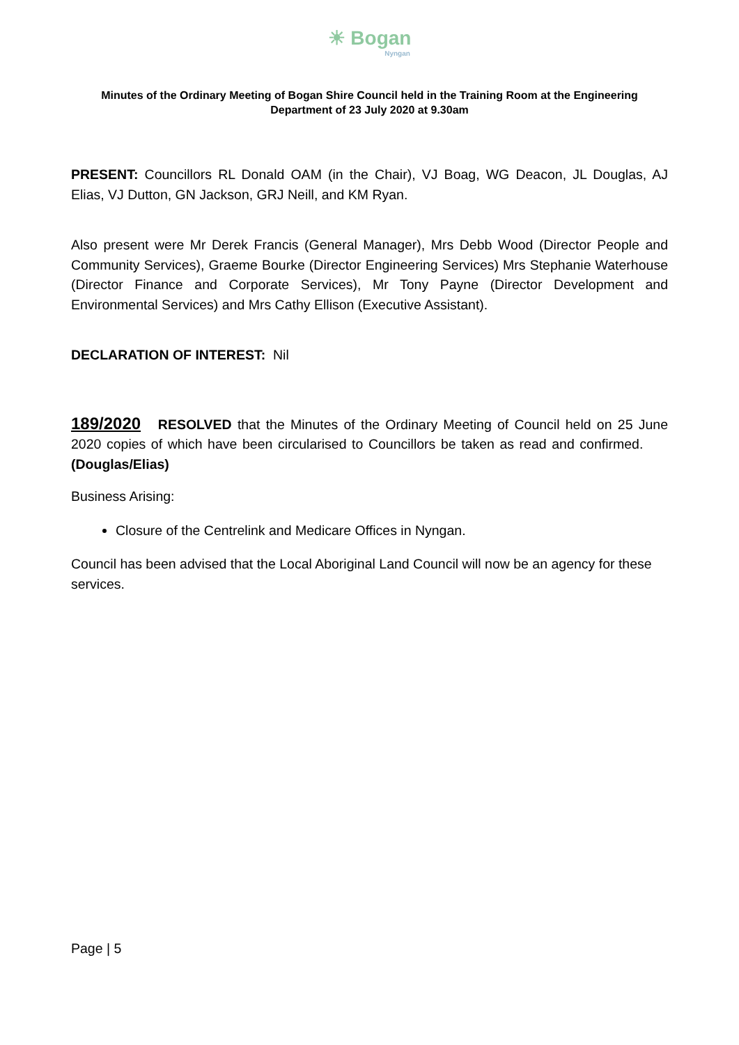☀ Bogan
Nyngan
Minutes of the Ordinary Meeting of Bogan Shire Council held in the Training Room at the Engineering Department of 23 July 2020 at 9.30am
PRESENT: Councillors RL Donald OAM (in the Chair), VJ Boag, WG Deacon, JL Douglas, AJ Elias, VJ Dutton, GN Jackson, GRJ Neill, and KM Ryan.
Also present were Mr Derek Francis (General Manager), Mrs Debb Wood (Director People and Community Services), Graeme Bourke (Director Engineering Services) Mrs Stephanie Waterhouse (Director Finance and Corporate Services), Mr Tony Payne (Director Development and Environmental Services) and Mrs Cathy Ellison (Executive Assistant).
DECLARATION OF INTEREST: Nil
189/2020 RESOLVED that the Minutes of the Ordinary Meeting of Council held on 25 June 2020 copies of which have been circularised to Councillors be taken as read and confirmed. (Douglas/Elias)
Business Arising:
Closure of the Centrelink and Medicare Offices in Nyngan.
Council has been advised that the Local Aboriginal Land Council will now be an agency for these services.
Page | 5